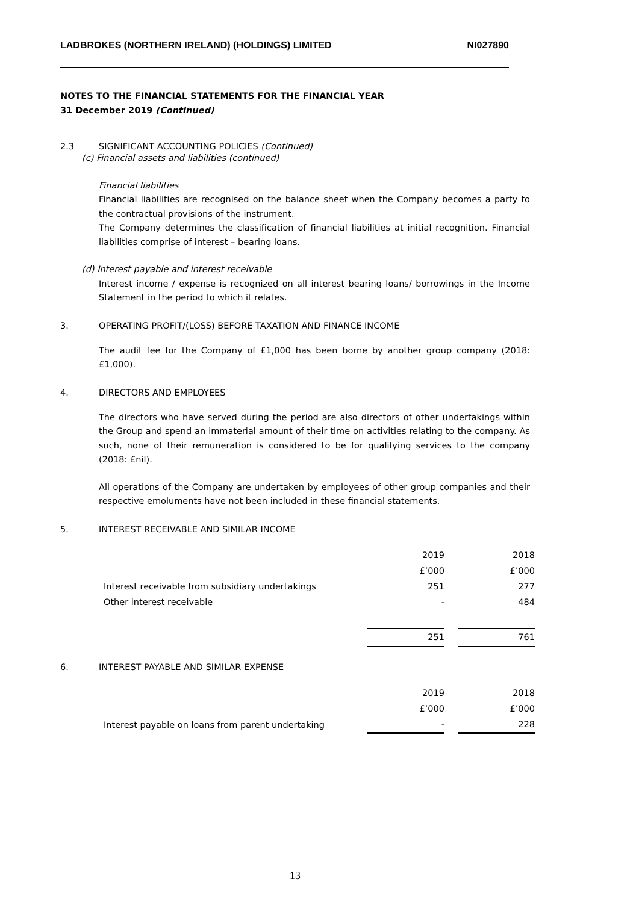LADBROKES (NORTHERN IRELAND) (HOLDINGS) LIMITED NI027890
NOTES TO THE FINANCIAL STATEMENTS FOR THE FINANCIAL YEAR
31 December 2019 (Continued)
2.3 SIGNIFICANT ACCOUNTING POLICIES (Continued)
(c) Financial assets and liabilities (continued)
Financial liabilities
Financial liabilities are recognised on the balance sheet when the Company becomes a party to the contractual provisions of the instrument.
The Company determines the classification of financial liabilities at initial recognition. Financial liabilities comprise of interest – bearing loans.
(d) Interest payable and interest receivable
Interest income / expense is recognized on all interest bearing loans/ borrowings in the Income Statement in the period to which it relates.
3. OPERATING PROFIT/(LOSS) BEFORE TAXATION AND FINANCE INCOME
The audit fee for the Company of £1,000 has been borne by another group company (2018: £1,000).
4. DIRECTORS AND EMPLOYEES
The directors who have served during the period are also directors of other undertakings within the Group and spend an immaterial amount of their time on activities relating to the company. As such, none of their remuneration is considered to be for qualifying services to the company (2018: £nil).
All operations of the Company are undertaken by employees of other group companies and their respective emoluments have not been included in these financial statements.
5. INTEREST RECEIVABLE AND SIMILAR INCOME
| | 2019 | | 2018 |
| | £’000 | | £’000 |
| Interest receivable from subsidiary undertakings | 251 | | 277 |
| Other interest receivable | - | | 484 |
| | 251 | | 761 |
6. INTEREST PAYABLE AND SIMILAR EXPENSE
| | 2019 | | 2018 |
| | £’000 | | £’000 |
| Interest payable on loans from parent undertaking | - | | 228 |
13